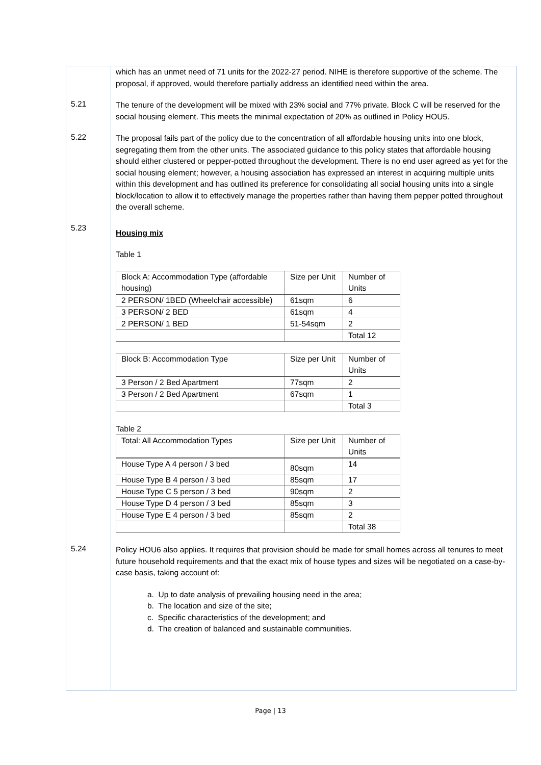which has an unmet need of 71 units for the 2022-27 period. NIHE is therefore supportive of the scheme. The proposal, if approved, would therefore partially address an identified need within the area.
5.21
The tenure of the development will be mixed with 23% social and 77% private. Block C will be reserved for the social housing element. This meets the minimal expectation of 20% as outlined in Policy HOU5.
5.22
The proposal fails part of the policy due to the concentration of all affordable housing units into one block, segregating them from the other units. The associated guidance to this policy states that affordable housing should either clustered or pepper-potted throughout the development. There is no end user agreed as yet for the social housing element; however, a housing association has expressed an interest in acquiring multiple units within this development and has outlined its preference for consolidating all social housing units into a single block/location to allow it to effectively manage the properties rather than having them pepper potted throughout the overall scheme.
5.23
Housing mix
Table 1
| Block A: Accommodation Type (affordable housing) | Size per Unit | Number of Units |
| --- | --- | --- |
| 2 PERSON/ 1BED (Wheelchair accessible) | 61sqm | 6 |
| 3 PERSON/ 2 BED | 61sqm | 4 |
| 2 PERSON/ 1 BED | 51-54sqm | 2 |
| | | Total 12 |
| Block B: Accommodation Type | Size per Unit | Number of Units |
| --- | --- | --- |
| 3 Person / 2 Bed Apartment | 77sqm | 2 |
| 3 Person / 2 Bed Apartment | 67sqm | 1 |
| | | Total 3 |
Table 2
| Total: All Accommodation Types | Size per Unit | Number of Units |
| --- | --- | --- |
| House Type A 4 person / 3 bed | 80sqm | 14 |
| House Type B 4 person / 3 bed | 85sqm | 17 |
| House Type C 5 person / 3 bed | 90sqm | 2 |
| House Type D 4 person / 3 bed | 85sqm | 3 |
| House Type E 4 person / 3 bed | 85sqm | 2 |
| | | Total 38 |
5.24
Policy HOU6 also applies. It requires that provision should be made for small homes across all tenures to meet future household requirements and that the exact mix of house types and sizes will be negotiated on a case-by-case basis, taking account of:
a. Up to date analysis of prevailing housing need in the area;
b. The location and size of the site;
c. Specific characteristics of the development; and
d. The creation of balanced and sustainable communities.
Page | 13